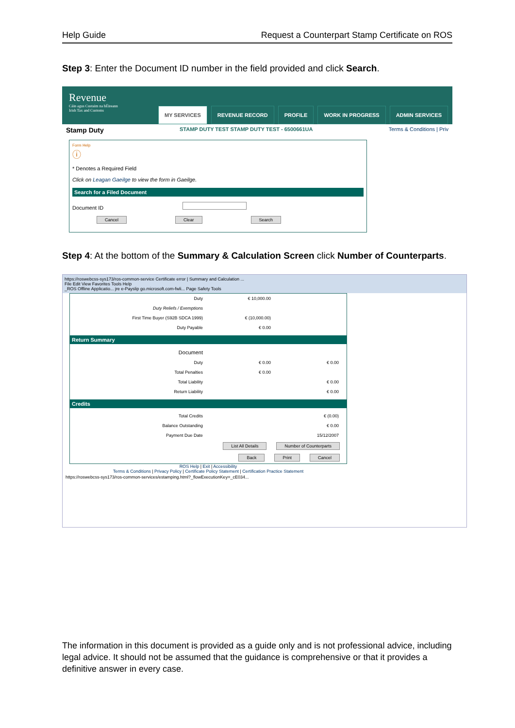Help Guide Request a Counterpart Stamp Certificate on ROS
Step 3: Enter the Document ID number in the field provided and click Search.
Revenue
Cáin agus Custaim na hÉireann
Irish Tax and Customs
MY SERVICES REVENUE RECORD PROFILE WORK IN PROGRESS ADMIN SERVICES
Stamp Duty STAMP DUTY TEST STAMP DUTY TEST - 6500661UA Terms & Conditions | Priv
Form Help
ⓘ
* Denotes a Required Field
Click on Leagan Gaeilge to view the form in Gaeilge.
Search for a Filed Document
Document ID
Cancel Clear Search
Step 4: At the bottom of the Summary & Calculation Screen click Number of Counterparts.
https://roswebcss-sys173/ros-common-service Certificate error | Summary and Calculation ...
File Edit View Favorites Tools Help
_ROS Offline Applicatio... jre e-Payslip go.microsoft.com-fwli... Page Safety Tools
Duty € 10,000.00
Duty Reliefs / Exemptions
First Time Buyer (S92B SDCA 1999) € (10,000.00)
Duty Payable € 0.00
Return Summary
Document
Duty € 0.00 € 0.00
Total Penalties € 0.00
Total Liability € 0.00
Return Liability € 0.00
Credits
Total Credits € (0.00)
Balance Outstanding € 0.00
Payment Due Date 15/12/2007
List All Details Number of Counterparts
Back Print Cancel
ROS Help | Exit | Accessibility
Terms & Conditions | Privacy Policy | Certificate Policy Statement | Certification Practice Statement
https://roswebcss-sys173/ros-common-services/estamping.html?_flowExecutionKey=_cE034...
The information in this document is provided as a guide only and is not professional advice, including legal advice. It should not be assumed that the guidance is comprehensive or that it provides a definitive answer in every case.